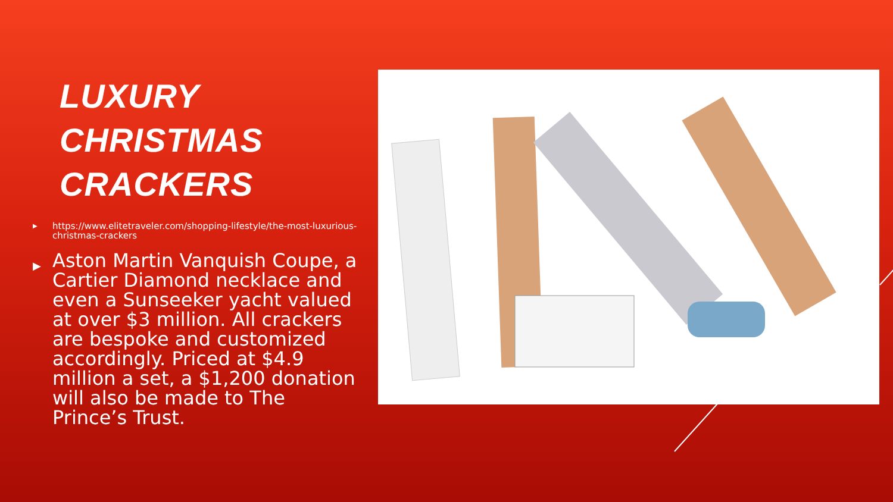LUXURY
CHRISTMAS
CRACKERS
▶ https://www.elitetraveler.com/shopping-lifestyle/the-most-luxurious-christmas-crackers
▶ Aston Martin Vanquish Coupe, a Cartier Diamond necklace and even a Sunseeker yacht valued at over $3 million. All crackers are bespoke and customized accordingly. Priced at $4.9 million a set, a $1,200 donation will also be made to The Prince’s Trust.